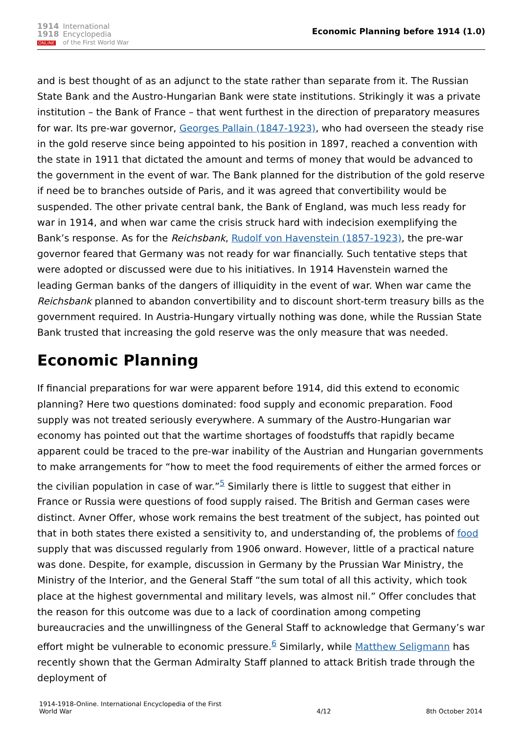1914
1918
ONLINE
International
Encyclopedia
of the First World War
Economic Planning before 1914 (1.0)
and is best thought of as an adjunct to the state rather than separate from it. The Russian State Bank and the Austro-Hungarian Bank were state institutions. Strikingly it was a private institution – the Bank of France – that went furthest in the direction of preparatory measures for war. Its pre-war governor, Georges Pallain (1847-1923), who had overseen the steady rise in the gold reserve since being appointed to his position in 1897, reached a convention with the state in 1911 that dictated the amount and terms of money that would be advanced to the government in the event of war. The Bank planned for the distribution of the gold reserve if need be to branches outside of Paris, and it was agreed that convertibility would be suspended. The other private central bank, the Bank of England, was much less ready for war in 1914, and when war came the crisis struck hard with indecision exemplifying the Bank’s response. As for the Reichsbank, Rudolf von Havenstein (1857-1923), the pre-war governor feared that Germany was not ready for war financially. Such tentative steps that were adopted or discussed were due to his initiatives. In 1914 Havenstein warned the leading German banks of the dangers of illiquidity in the event of war. When war came the Reichsbank planned to abandon convertibility and to discount short-term treasury bills as the government required. In Austria-Hungary virtually nothing was done, while the Russian State Bank trusted that increasing the gold reserve was the only measure that was needed.
Economic Planning
If financial preparations for war were apparent before 1914, did this extend to economic planning? Here two questions dominated: food supply and economic preparation. Food supply was not treated seriously everywhere. A summary of the Austro-Hungarian war economy has pointed out that the wartime shortages of foodstuffs that rapidly became apparent could be traced to the pre-war inability of the Austrian and Hungarian governments to make arrangements for “how to meet the food requirements of either the armed forces or the civilian population in case of war.”<sup>5</sup> Similarly there is little to suggest that either in France or Russia were questions of food supply raised. The British and German cases were distinct. Avner Offer, whose work remains the best treatment of the subject, has pointed out that in both states there existed a sensitivity to, and understanding of, the problems of food supply that was discussed regularly from 1906 onward. However, little of a practical nature was done. Despite, for example, discussion in Germany by the Prussian War Ministry, the Ministry of the Interior, and the General Staff “the sum total of all this activity, which took place at the highest governmental and military levels, was almost nil.” Offer concludes that the reason for this outcome was due to a lack of coordination among competing bureaucracies and the unwillingness of the General Staff to acknowledge that Germany’s war effort might be vulnerable to economic pressure.<sup>6</sup> Similarly, while Matthew Seligmann has recently shown that the German Admiralty Staff planned to attack British trade through the deployment of
1914-1918-Online. International Encyclopedia of the First
World War
4/12
8th October 2014